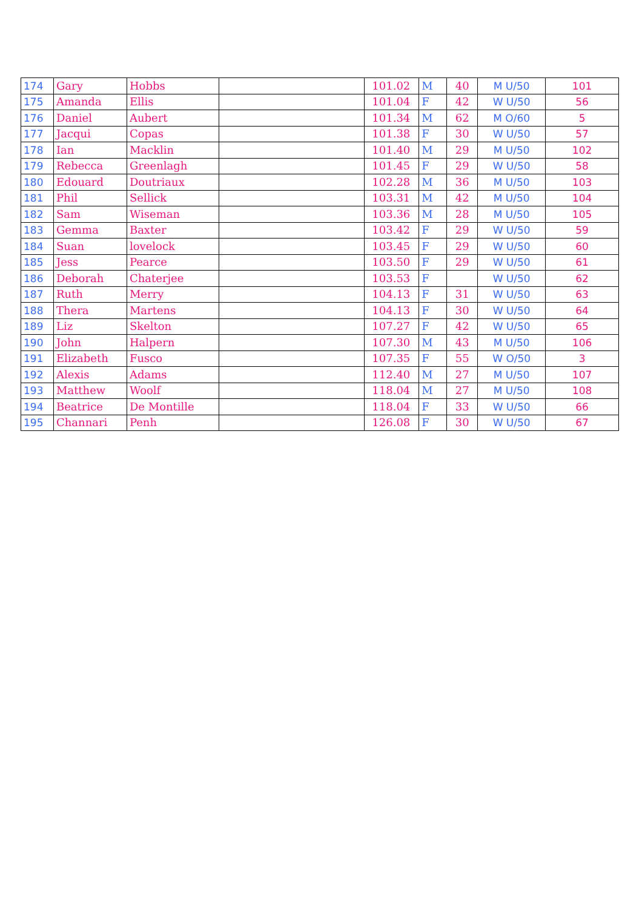| 174 | Gary | Hobbs | | 101.02 | M | 40 | M U/50 | 101 |
| 175 | Amanda | Ellis | | 101.04 | F | 42 | W U/50 | 56 |
| 176 | Daniel | Aubert | | 101.34 | M | 62 | M O/60 | 5 |
| 177 | Jacqui | Copas | | 101.38 | F | 30 | W U/50 | 57 |
| 178 | Ian | Macklin | | 101.40 | M | 29 | M U/50 | 102 |
| 179 | Rebecca | Greenlagh | | 101.45 | F | 29 | W U/50 | 58 |
| 180 | Edouard | Doutriaux | | 102.28 | M | 36 | M U/50 | 103 |
| 181 | Phil | Sellick | | 103.31 | M | 42 | M U/50 | 104 |
| 182 | Sam | Wiseman | | 103.36 | M | 28 | M U/50 | 105 |
| 183 | Gemma | Baxter | | 103.42 | F | 29 | W U/50 | 59 |
| 184 | Suan | lovelock | | 103.45 | F | 29 | W U/50 | 60 |
| 185 | Jess | Pearce | | 103.50 | F | 29 | W U/50 | 61 |
| 186 | Deborah | Chaterjee | | 103.53 | F | | W U/50 | 62 |
| 187 | Ruth | Merry | | 104.13 | F | 31 | W U/50 | 63 |
| 188 | Thera | Martens | | 104.13 | F | 30 | W U/50 | 64 |
| 189 | Liz | Skelton | | 107.27 | F | 42 | W U/50 | 65 |
| 190 | John | Halpern | | 107.30 | M | 43 | M U/50 | 106 |
| 191 | Elizabeth | Fusco | | 107.35 | F | 55 | W O/50 | 3 |
| 192 | Alexis | Adams | | 112.40 | M | 27 | M U/50 | 107 |
| 193 | Matthew | Woolf | | 118.04 | M | 27 | M U/50 | 108 |
| 194 | Beatrice | De Montille | | 118.04 | F | 33 | W U/50 | 66 |
| 195 | Channari | Penh | | 126.08 | F | 30 | W U/50 | 67 |